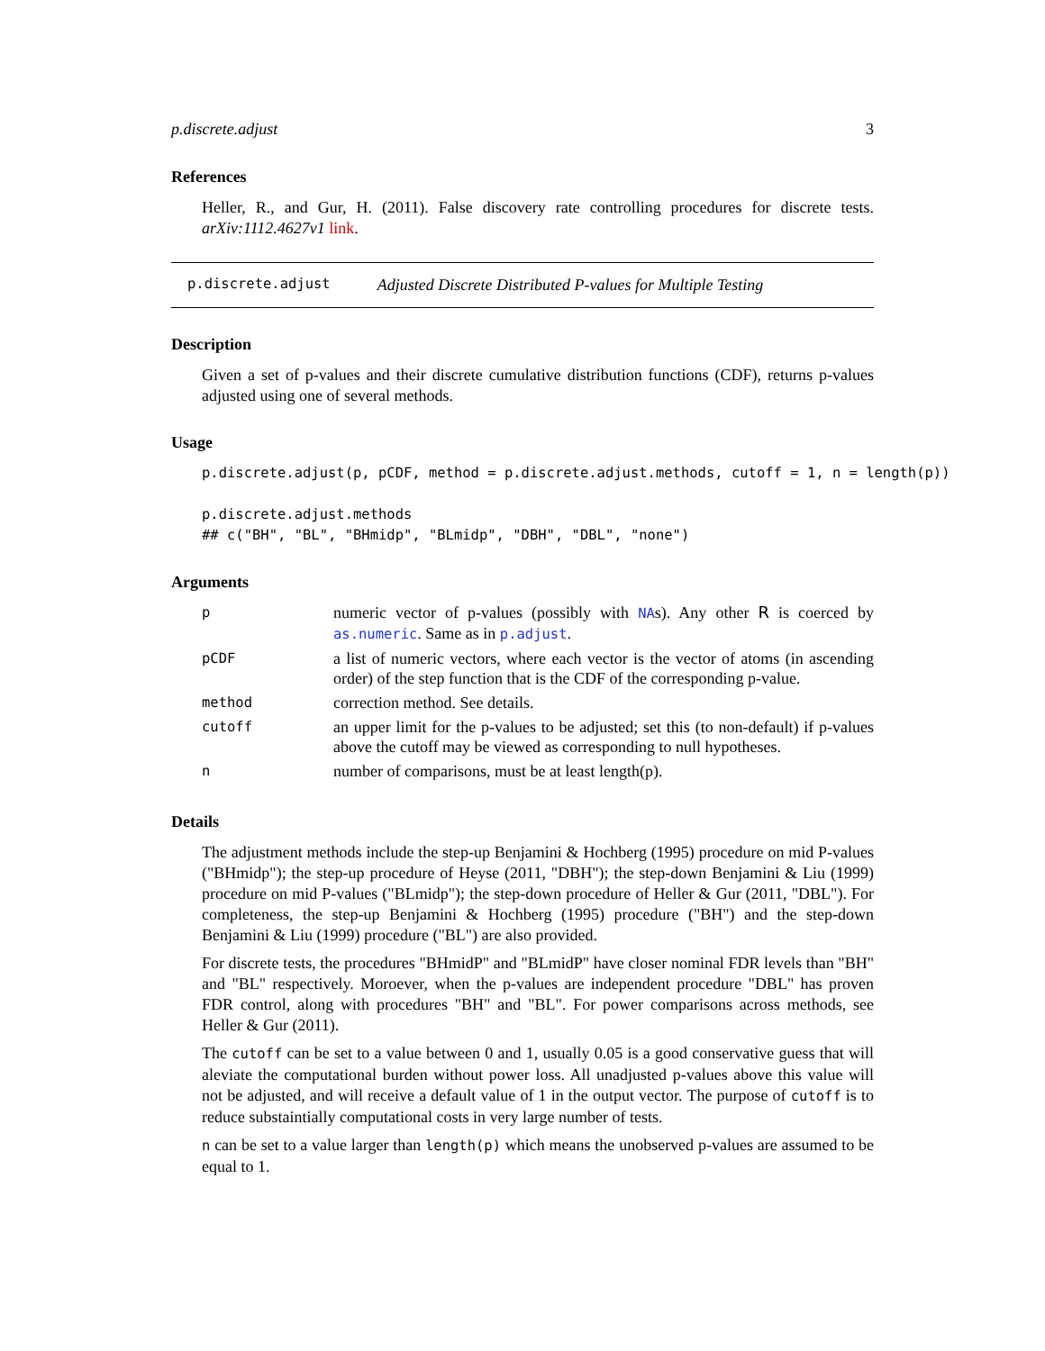p.discrete.adjust 3
References
Heller, R., and Gur, H. (2011). False discovery rate controlling procedures for discrete tests. arXiv:1112.4627v1 link.
p.discrete.adjust Adjusted Discrete Distributed P-values for Multiple Testing
Description
Given a set of p-values and their discrete cumulative distribution functions (CDF), returns p-values adjusted using one of several methods.
Usage
p.discrete.adjust(p, pCDF, method = p.discrete.adjust.methods, cutoff = 1, n = length(p))

p.discrete.adjust.methods
## c("BH", "BL", "BHmidp", "BLmidp", "DBH", "DBL", "none")
Arguments
| p | numeric vector of p-values (possibly with NA s). Any other R is coerced by as.numeric . Same as in p.adjust . |
| pCDF | a list of numeric vectors, where each vector is the vector of atoms (in ascending order) of the step function that is the CDF of the corresponding p-value. |
| method | correction method. See details. |
| cutoff | an upper limit for the p-values to be adjusted; set this (to non-default) if p-values above the cutoff may be viewed as corresponding to null hypotheses. |
| n | number of comparisons, must be at least length(p). |
Details
The adjustment methods include the step-up Benjamini & Hochberg (1995) procedure on mid P-values ("BHmidp"); the step-up procedure of Heyse (2011, "DBH"); the step-down Benjamini & Liu (1999) procedure on mid P-values ("BLmidp"); the step-down procedure of Heller & Gur (2011, "DBL"). For completeness, the step-up Benjamini & Hochberg (1995) procedure ("BH") and the step-down Benjamini & Liu (1999) procedure ("BL") are also provided.
For discrete tests, the procedures "BHmidP" and "BLmidP" have closer nominal FDR levels than "BH" and "BL" respectively. Moroever, when the p-values are independent procedure "DBL" has proven FDR control, along with procedures "BH" and "BL". For power comparisons across methods, see Heller & Gur (2011).
The cutoff can be set to a value between 0 and 1, usually 0.05 is a good conservative guess that will aleviate the computational burden without power loss. All unadjusted p-values above this value will not be adjusted, and will receive a default value of 1 in the output vector. The purpose of cutoff is to reduce substaintially computational costs in very large number of tests.
n can be set to a value larger than length(p) which means the unobserved p-values are assumed to be equal to 1.